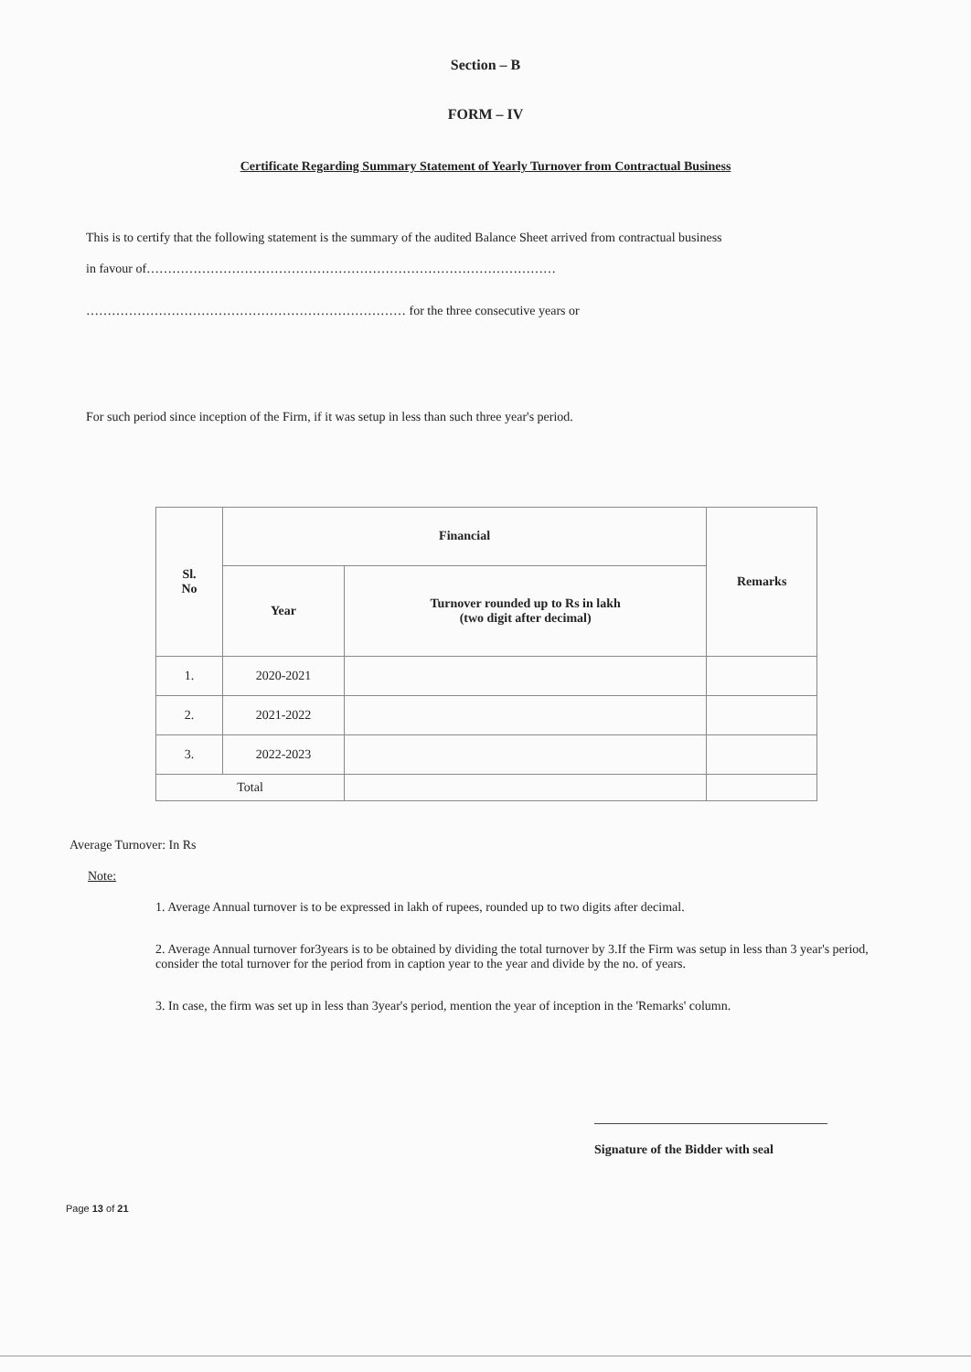Section – B
FORM – IV
Certificate Regarding Summary Statement of Yearly Turnover from Contractual Business
This is to certify that the following statement is the summary of the audited Balance Sheet arrived from contractual business
in favour of……………………………………………………………………………………
………………………………………………………………… for the three consecutive years or
For such period since inception of the Firm, if it was setup in less than such three year's period.
| Sl. No | Financial | | Remarks |
| --- | --- | --- | --- |
| | Year | Turnover rounded up to Rs in lakh (two digit after decimal) | |
| 1. | 2020-2021 | | |
| 2. | 2021-2022 | | |
| 3. | 2022-2023 | | |
| Total | | | |
Average Turnover: In Rs
Note:
1. Average Annual turnover is to be expressed in lakh of rupees, rounded up to two digits after decimal.
2. Average Annual turnover for3years is to be obtained by dividing the total turnover by 3.If the Firm was setup in less than 3 year's period, consider the total turnover for the period from in caption year to the year and divide by the no. of years.
3. In case, the firm was set up in less than 3year's period, mention the year of inception in the 'Remarks' column.
Signature of the Bidder with seal
Page 13 of 21